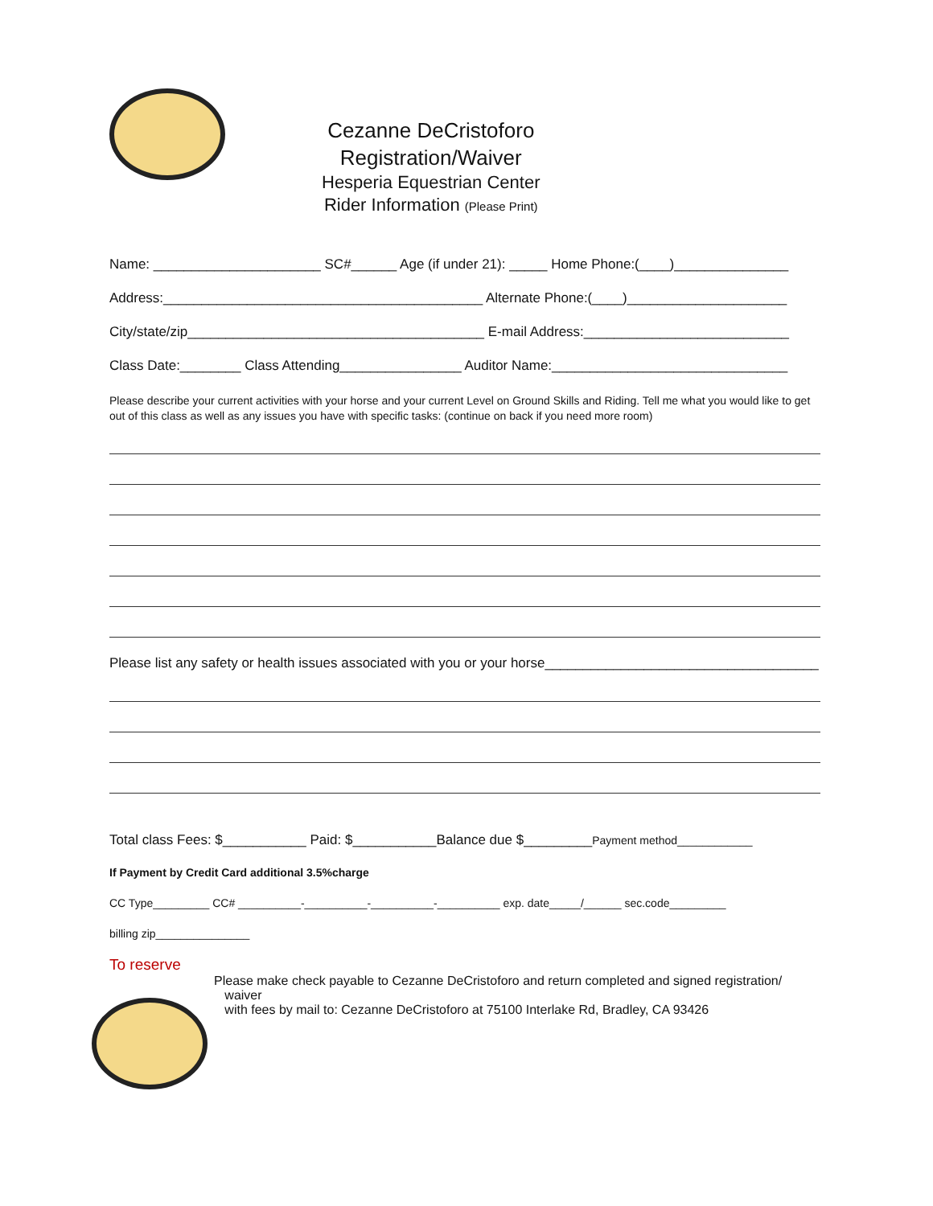Cezanne DeCristoforo
Registration/Waiver
Hesperia Equestrian Center
Rider Information (Please Print)
Name: ______________________ SC#______ Age (if under 21): _____ Home Phone:(____)_______________
Address:__________________________________________ Alternate Phone:(____)_____________________
City/state/zip_______________________________________ E-mail Address:___________________________
Class Date:________ Class Attending________________ Auditor Name:_______________________________
Please describe your current activities with your horse and your current Level on Ground Skills and Riding. Tell me what you would like to get out of this class as well as any issues you have with specific tasks: (continue on back if you need more room)
Please list any safety or health issues associated with you or your horse____________________________________
Total class Fees: $___________ Paid: $___________Balance due $_________Payment method____________
If Payment by Credit Card additional 3.5%charge
CC Type_________ CC# __________-__________-__________-__________ exp. date_____/______ sec.code_________
billing zip_______________
To reserve
Please make check payable to Cezanne DeCristoforo and return completed and signed registration/
waiver
with fees by mail to: Cezanne DeCristoforo at 75100 Interlake Rd, Bradley, CA 93426